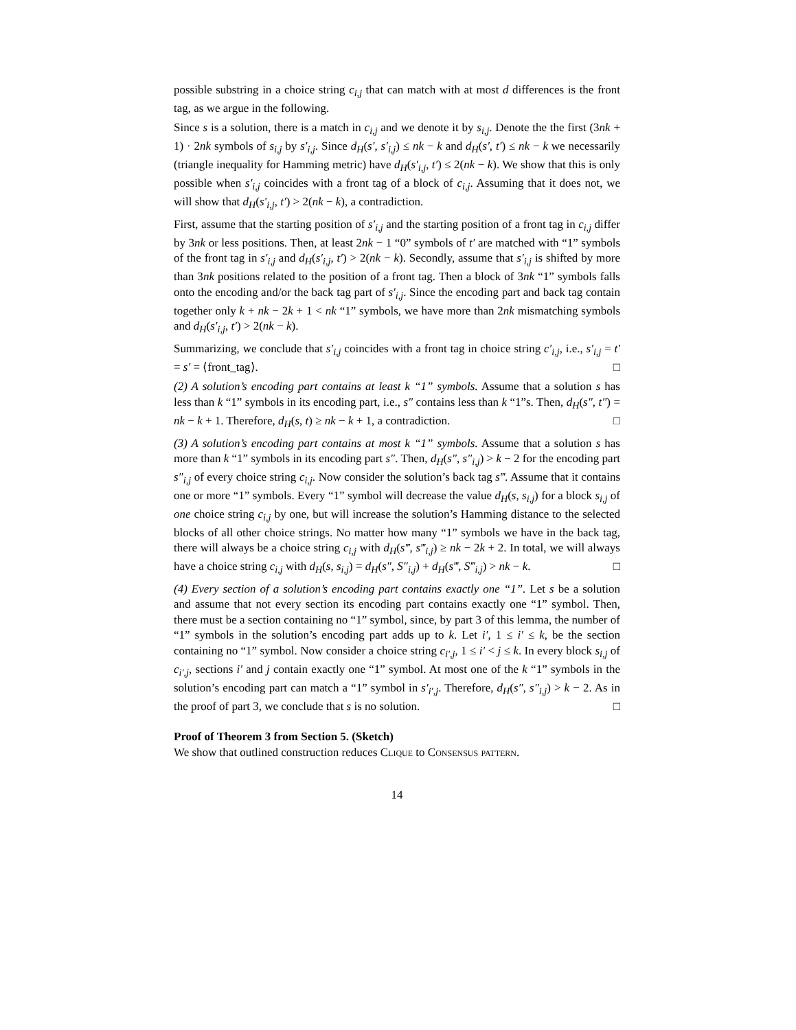possible substring in a choice string c<sub>i,j</sub> that can match with at most d differences is the front tag, as we argue in the following.
Since s is a solution, there is a match in c<sub>i,j</sub> and we denote it by s<sub>i,j</sub>. Denote the the first (3nk + 1) · 2nk symbols of s<sub>i,j</sub> by s′<sub>i,j</sub>. Since d<sub>H</sub>(s′, s′<sub>i,j</sub>) ≤ nk − k and d<sub>H</sub>(s′, t′) ≤ nk − k we necessarily (triangle inequality for Hamming metric) have d<sub>H</sub>(s′<sub>i,j</sub>, t′) ≤ 2(nk − k). We show that this is only possible when s′<sub>i,j</sub> coincides with a front tag of a block of c<sub>i,j</sub>. Assuming that it does not, we will show that d<sub>H</sub>(s′<sub>i,j</sub>, t′) > 2(nk − k), a contradiction.
First, assume that the starting position of s′<sub>i,j</sub> and the starting position of a front tag in c<sub>i,j</sub> differ by 3nk or less positions. Then, at least 2nk − 1 “0” symbols of t′ are matched with “1” symbols of the front tag in s′<sub>i,j</sub> and d<sub>H</sub>(s′<sub>i,j</sub>, t′) > 2(nk − k). Secondly, assume that s′<sub>i,j</sub> is shifted by more than 3nk positions related to the position of a front tag. Then a block of 3nk “1” symbols falls onto the encoding and/or the back tag part of s′<sub>i,j</sub>. Since the encoding part and back tag contain together only k + nk − 2k + 1 < nk “1” symbols, we have more than 2nk mismatching symbols and d<sub>H</sub>(s′<sub>i,j</sub>, t′) > 2(nk − k).
Summarizing, we conclude that s′<sub>i,j</sub> coincides with a front tag in choice string c′<sub>i,j</sub>, i.e., s′<sub>i,j</sub> = t′ = s′ = ⟨front_tag⟩. □
(2) A solution’s encoding part contains at least k “1” symbols. Assume that a solution s has less than k “1” symbols in its encoding part, i.e., s″ contains less than k “1”s. Then, d<sub>H</sub>(s″, t″) = nk − k + 1. Therefore, d<sub>H</sub>(s, t) ≥ nk − k + 1, a contradiction. □
(3) A solution’s encoding part contains at most k “1” symbols. Assume that a solution s has more than k “1” symbols in its encoding part s″. Then, d<sub>H</sub>(s″, s″<sub>i,j</sub>) > k − 2 for the encoding part s″<sub>i,j</sub> of every choice string c<sub>i,j</sub>. Now consider the solution’s back tag s‴. Assume that it contains one or more “1” symbols. Every “1” symbol will decrease the value d<sub>H</sub>(s, s<sub>i,j</sub>) for a block s<sub>i,j</sub> of one choice string c<sub>i,j</sub> by one, but will increase the solution’s Hamming distance to the selected blocks of all other choice strings. No matter how many “1” symbols we have in the back tag, there will always be a choice string c<sub>i,j</sub> with d<sub>H</sub>(s‴, s‴<sub>i,j</sub>) ≥ nk − 2k + 2. In total, we will always have a choice string c<sub>i,j</sub> with d<sub>H</sub>(s, s<sub>i,j</sub>) = d<sub>H</sub>(s″, S″<sub>i,j</sub>) + d<sub>H</sub>(s‴, S‴<sub>i,j</sub>) > nk − k. □
(4) Every section of a solution’s encoding part contains exactly one “1”. Let s be a solution and assume that not every section its encoding part contains exactly one “1” symbol. Then, there must be a section containing no “1” symbol, since, by part 3 of this lemma, the number of “1” symbols in the solution’s encoding part adds up to k. Let i′, 1 ≤ i′ ≤ k, be the section containing no “1” symbol. Now consider a choice string c<sub>i′,j</sub>, 1 ≤ i′ < j ≤ k. In every block s<sub>i,j</sub> of c<sub>i′,j</sub>, sections i′ and j contain exactly one “1” symbol. At most one of the k “1” symbols in the solution’s encoding part can match a “1” symbol in s′<sub>i′,j</sub>. Therefore, d<sub>H</sub>(s″, s″<sub>i,j</sub>) > k − 2. As in the proof of part 3, we conclude that s is no solution. □
Proof of Theorem 3 from Section 5. (Sketch)
We show that outlined construction reduces Clique to Consensus pattern.
14